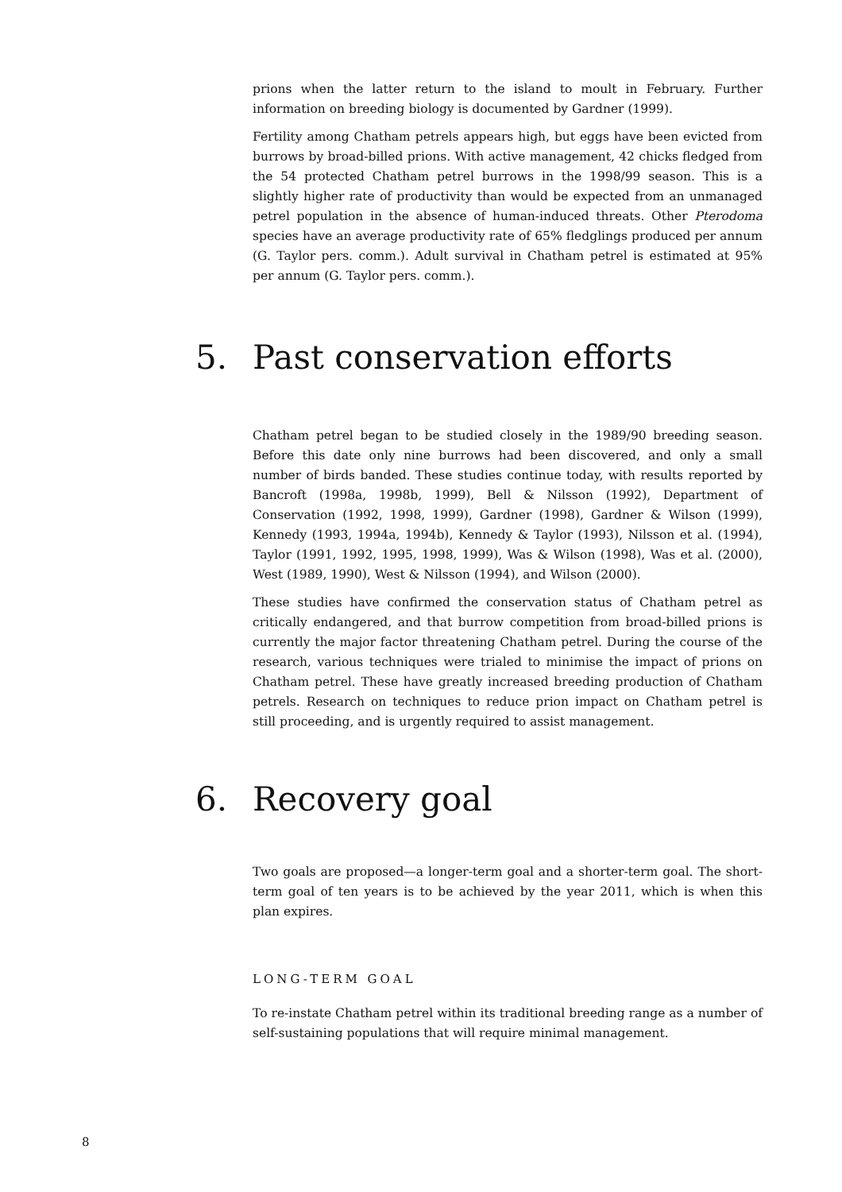prions when the latter return to the island to moult in February. Further information on breeding biology is documented by Gardner (1999).
Fertility among Chatham petrels appears high, but eggs have been evicted from burrows by broad-billed prions. With active management, 42 chicks fledged from the 54 protected Chatham petrel burrows in the 1998/99 season. This is a slightly higher rate of productivity than would be expected from an unmanaged petrel population in the absence of human-induced threats. Other Pterodoma species have an average productivity rate of 65% fledglings produced per annum (G. Taylor pers. comm.). Adult survival in Chatham petrel is estimated at 95% per annum (G. Taylor pers. comm.).
5. Past conservation efforts
Chatham petrel began to be studied closely in the 1989/90 breeding season. Before this date only nine burrows had been discovered, and only a small number of birds banded. These studies continue today, with results reported by Bancroft (1998a, 1998b, 1999), Bell & Nilsson (1992), Department of Conservation (1992, 1998, 1999), Gardner (1998), Gardner & Wilson (1999), Kennedy (1993, 1994a, 1994b), Kennedy & Taylor (1993), Nilsson et al. (1994), Taylor (1991, 1992, 1995, 1998, 1999), Was & Wilson (1998), Was et al. (2000), West (1989, 1990), West & Nilsson (1994), and Wilson (2000).
These studies have confirmed the conservation status of Chatham petrel as critically endangered, and that burrow competition from broad-billed prions is currently the major factor threatening Chatham petrel. During the course of the research, various techniques were trialed to minimise the impact of prions on Chatham petrel. These have greatly increased breeding production of Chatham petrels. Research on techniques to reduce prion impact on Chatham petrel is still proceeding, and is urgently required to assist management.
6. Recovery goal
Two goals are proposed—a longer-term goal and a shorter-term goal. The short-term goal of ten years is to be achieved by the year 2011, which is when this plan expires.
LONG-TERM GOAL
To re-instate Chatham petrel within its traditional breeding range as a number of self-sustaining populations that will require minimal management.
8